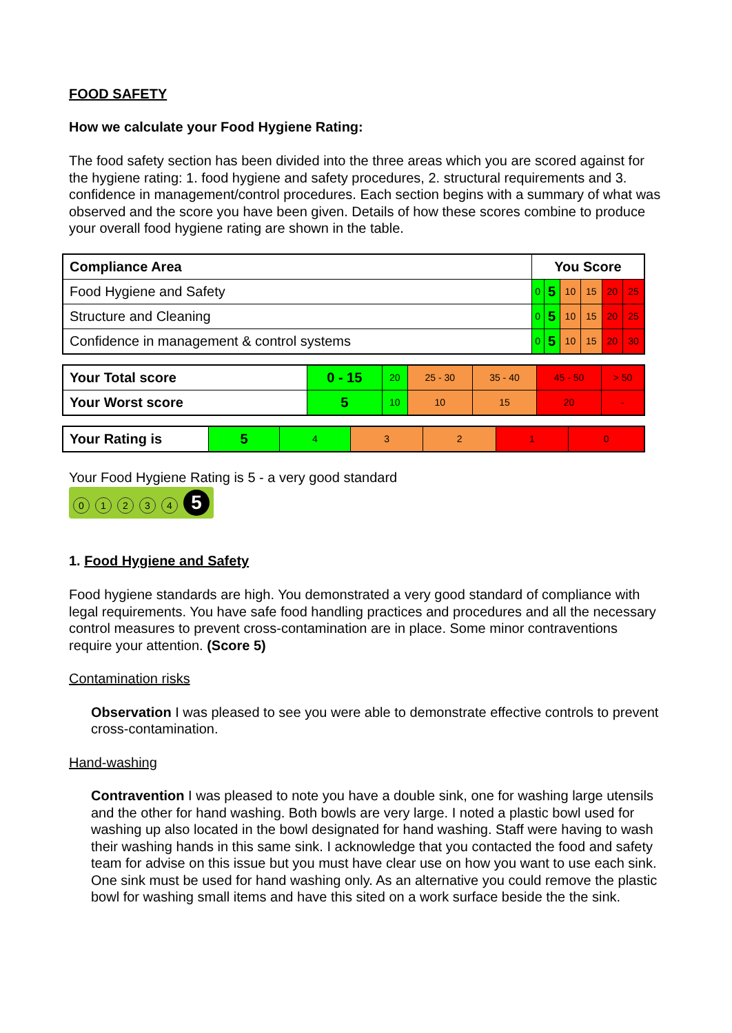FOOD SAFETY
How we calculate your Food Hygiene Rating:
The food safety section has been divided into the three areas which you are scored against for the hygiene rating: 1. food hygiene and safety procedures, 2. structural requirements and 3. confidence in management/control procedures. Each section begins with a summary of what was observed and the score you have been given. Details of how these scores combine to produce your overall food hygiene rating are shown in the table.
| Compliance Area | You Score | | | | | |
| --- | --- | --- | --- | --- | --- | --- |
| Food Hygiene and Safety | 0 | 5 | 10 | 15 | 20 | 25 |
| Structure and Cleaning | 0 | 5 | 10 | 15 | 20 | 25 |
| Confidence in management & control systems | 0 | 5 | 10 | 15 | 20 | 30 |
| Your Total score | 0 - 15 | 20 | 25 - 30 | 35 - 40 | 45 - 50 | > 50 |
| Your Worst score | 5 | 10 | 10 | 15 | 20 | - |
| Your Rating is | 5 | 4 | 3 | 2 | 1 | 0 |
Your Food Hygiene Rating is 5 - a very good standard
01234 5
1. Food Hygiene and Safety
Food hygiene standards are high. You demonstrated a very good standard of compliance with legal requirements. You have safe food handling practices and procedures and all the necessary control measures to prevent cross-contamination are in place. Some minor contraventions require your attention. (Score 5)
Contamination risks
Observation I was pleased to see you were able to demonstrate effective controls to prevent cross-contamination.
Hand-washing
Contravention I was pleased to note you have a double sink, one for washing large utensils and the other for hand washing. Both bowls are very large. I noted a plastic bowl used for washing up also located in the bowl designated for hand washing. Staff were having to wash their washing hands in this same sink. I acknowledge that you contacted the food and safety team for advise on this issue but you must have clear use on how you want to use each sink. One sink must be used for hand washing only. As an alternative you could remove the plastic bowl for washing small items and have this sited on a work surface beside the the sink.